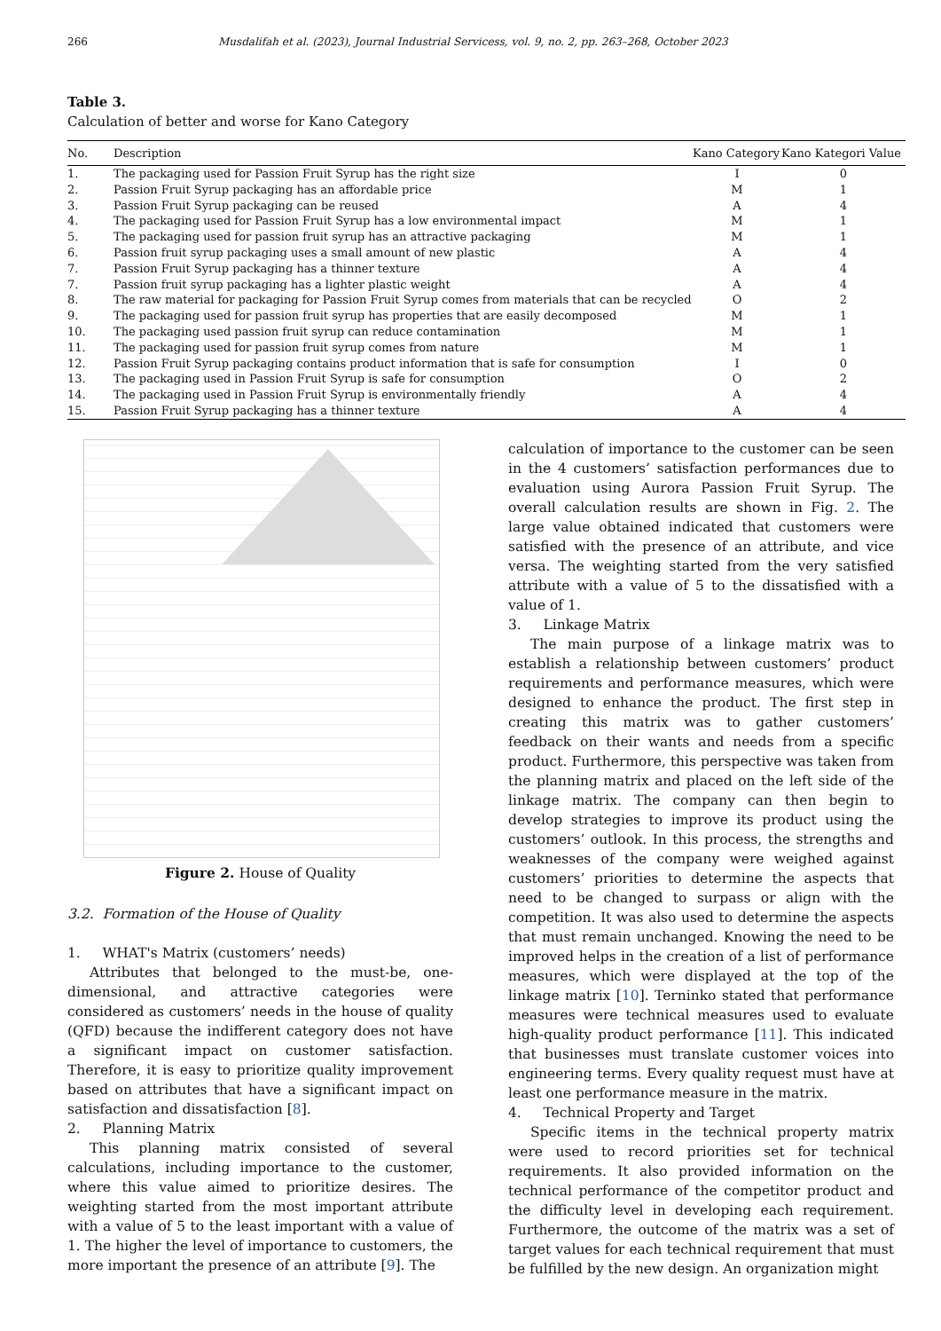266 Musdalifah et al. (2023), Journal Industrial Servicess, vol. 9, no. 2, pp. 263–268, October 2023
Table 3.
Calculation of better and worse for Kano Category
| No. | Description | Kano Category | Kano Kategori Value |
| --- | --- | --- | --- |
| 1. | The packaging used for Passion Fruit Syrup has the right size | I | 0 |
| 2. | Passion Fruit Syrup packaging has an affordable price | M | 1 |
| 3. | Passion Fruit Syrup packaging can be reused | A | 4 |
| 4. | The packaging used for Passion Fruit Syrup has a low environmental impact | M | 1 |
| 5. | The packaging used for passion fruit syrup has an attractive packaging | M | 1 |
| 6. | Passion fruit syrup packaging uses a small amount of new plastic | A | 4 |
| 7. | Passion Fruit Syrup packaging has a thinner texture | A | 4 |
| 7. | Passion fruit syrup packaging has a lighter plastic weight | A | 4 |
| 8. | The raw material for packaging for Passion Fruit Syrup comes from materials that can be recycled | O | 2 |
| 9. | The packaging used for passion fruit syrup has properties that are easily decomposed | M | 1 |
| 10. | The packaging used passion fruit syrup can reduce contamination | M | 1 |
| 11. | The packaging used for passion fruit syrup comes from nature | M | 1 |
| 12. | Passion Fruit Syrup packaging contains product information that is safe for consumption | I | 0 |
| 13. | The packaging used in Passion Fruit Syrup is safe for consumption | O | 2 |
| 14. | The packaging used in Passion Fruit Syrup is environmentally friendly | A | 4 |
| 15. | Passion Fruit Syrup packaging has a thinner texture | A | 4 |
Figure 2. House of Quality
3.2. Formation of the House of Quality
1. WHAT's Matrix (customers’ needs)
Attributes that belonged to the must-be, one-dimensional, and attractive categories were considered as customers’ needs in the house of quality (QFD) because the indifferent category does not have a significant impact on customer satisfaction. Therefore, it is easy to prioritize quality improvement based on attributes that have a significant impact on satisfaction and dissatisfaction [8].
2. Planning Matrix
This planning matrix consisted of several calculations, including importance to the customer, where this value aimed to prioritize desires. The weighting started from the most important attribute with a value of 5 to the least important with a value of 1. The higher the level of importance to customers, the more important the presence of an attribute [9]. The
calculation of importance to the customer can be seen in the 4 customers’ satisfaction performances due to evaluation using Aurora Passion Fruit Syrup. The overall calculation results are shown in Fig. 2. The large value obtained indicated that customers were satisfied with the presence of an attribute, and vice versa. The weighting started from the very satisfied attribute with a value of 5 to the dissatisfied with a value of 1.
3. Linkage Matrix
The main purpose of a linkage matrix was to establish a relationship between customers’ product requirements and performance measures, which were designed to enhance the product. The first step in creating this matrix was to gather customers’ feedback on their wants and needs from a specific product. Furthermore, this perspective was taken from the planning matrix and placed on the left side of the linkage matrix. The company can then begin to develop strategies to improve its product using the customers’ outlook. In this process, the strengths and weaknesses of the company were weighed against customers’ priorities to determine the aspects that need to be changed to surpass or align with the competition. It was also used to determine the aspects that must remain unchanged. Knowing the need to be improved helps in the creation of a list of performance measures, which were displayed at the top of the linkage matrix [10]. Terninko stated that performance measures were technical measures used to evaluate high-quality product performance [11]. This indicated that businesses must translate customer voices into engineering terms. Every quality request must have at least one performance measure in the matrix.
4. Technical Property and Target
Specific items in the technical property matrix were used to record priorities set for technical requirements. It also provided information on the technical performance of the competitor product and the difficulty level in developing each requirement. Furthermore, the outcome of the matrix was a set of target values for each technical requirement that must be fulfilled by the new design. An organization might